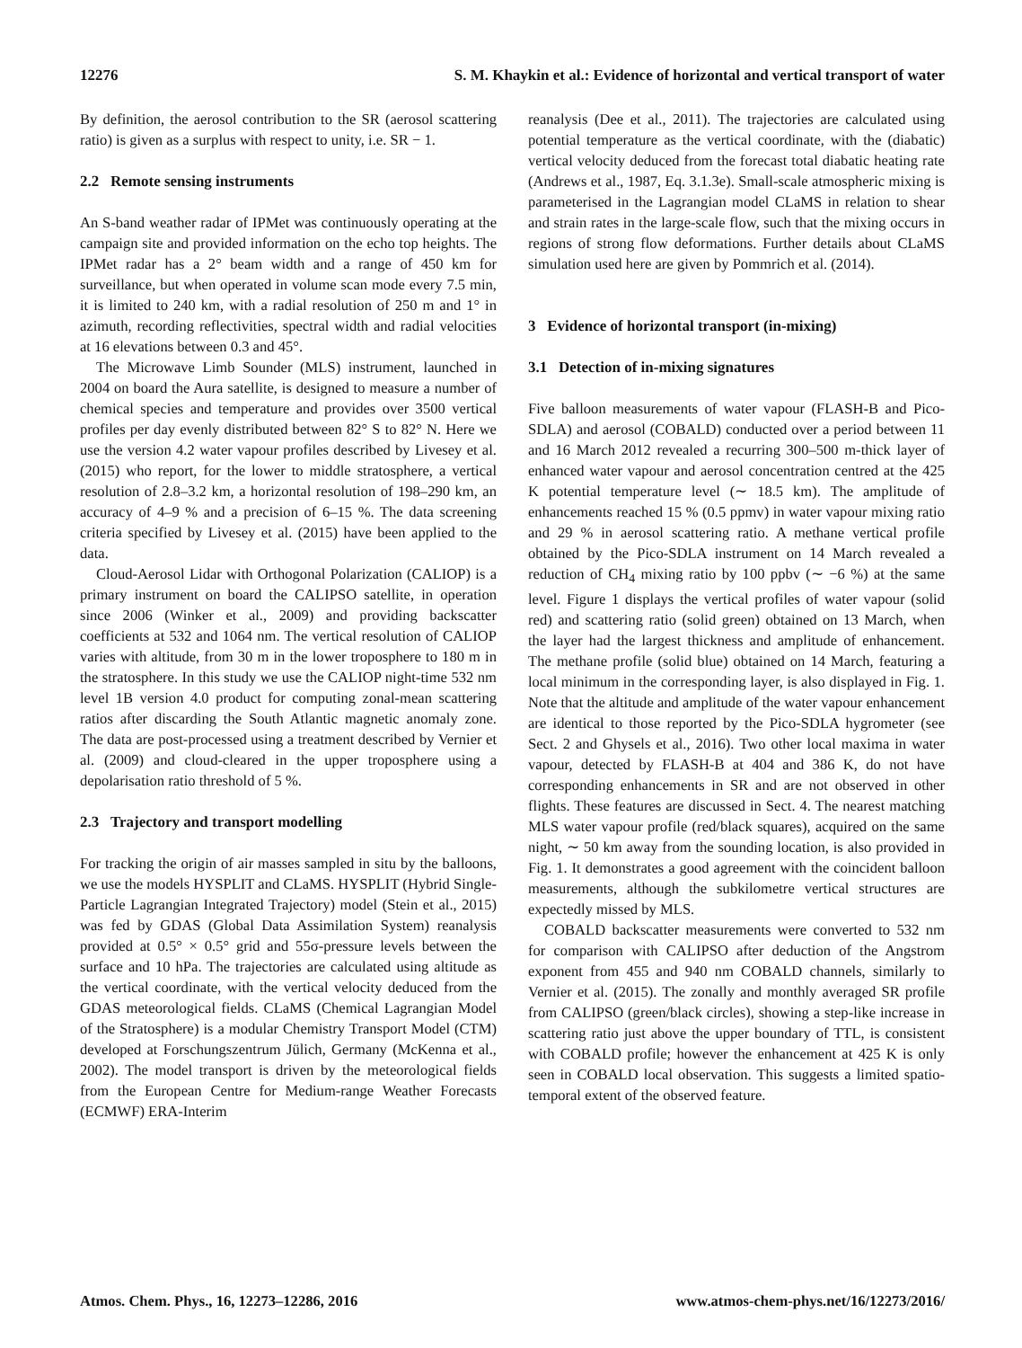12276 S. M. Khaykin et al.: Evidence of horizontal and vertical transport of water
By definition, the aerosol contribution to the SR (aerosol scattering ratio) is given as a surplus with respect to unity, i.e. SR − 1.
2.2 Remote sensing instruments
An S-band weather radar of IPMet was continuously operating at the campaign site and provided information on the echo top heights. The IPMet radar has a 2° beam width and a range of 450 km for surveillance, but when operated in volume scan mode every 7.5 min, it is limited to 240 km, with a radial resolution of 250 m and 1° in azimuth, recording reflectivities, spectral width and radial velocities at 16 elevations between 0.3 and 45°.
The Microwave Limb Sounder (MLS) instrument, launched in 2004 on board the Aura satellite, is designed to measure a number of chemical species and temperature and provides over 3500 vertical profiles per day evenly distributed between 82° S to 82° N. Here we use the version 4.2 water vapour profiles described by Livesey et al. (2015) who report, for the lower to middle stratosphere, a vertical resolution of 2.8–3.2 km, a horizontal resolution of 198–290 km, an accuracy of 4–9 % and a precision of 6–15 %. The data screening criteria specified by Livesey et al. (2015) have been applied to the data.
Cloud-Aerosol Lidar with Orthogonal Polarization (CALIOP) is a primary instrument on board the CALIPSO satellite, in operation since 2006 (Winker et al., 2009) and providing backscatter coefficients at 532 and 1064 nm. The vertical resolution of CALIOP varies with altitude, from 30 m in the lower troposphere to 180 m in the stratosphere. In this study we use the CALIOP night-time 532 nm level 1B version 4.0 product for computing zonal-mean scattering ratios after discarding the South Atlantic magnetic anomaly zone. The data are post-processed using a treatment described by Vernier et al. (2009) and cloud-cleared in the upper troposphere using a depolarisation ratio threshold of 5 %.
2.3 Trajectory and transport modelling
For tracking the origin of air masses sampled in situ by the balloons, we use the models HYSPLIT and CLaMS. HYSPLIT (Hybrid Single-Particle Lagrangian Integrated Trajectory) model (Stein et al., 2015) was fed by GDAS (Global Data Assimilation System) reanalysis provided at 0.5° × 0.5° grid and 55σ-pressure levels between the surface and 10 hPa. The trajectories are calculated using altitude as the vertical coordinate, with the vertical velocity deduced from the GDAS meteorological fields. CLaMS (Chemical Lagrangian Model of the Stratosphere) is a modular Chemistry Transport Model (CTM) developed at Forschungszentrum Jülich, Germany (McKenna et al., 2002). The model transport is driven by the meteorological fields from the European Centre for Medium-range Weather Forecasts (ECMWF) ERA-Interim
reanalysis (Dee et al., 2011). The trajectories are calculated using potential temperature as the vertical coordinate, with the (diabatic) vertical velocity deduced from the forecast total diabatic heating rate (Andrews et al., 1987, Eq. 3.1.3e). Small-scale atmospheric mixing is parameterised in the Lagrangian model CLaMS in relation to shear and strain rates in the large-scale flow, such that the mixing occurs in regions of strong flow deformations. Further details about CLaMS simulation used here are given by Pommrich et al. (2014).
3 Evidence of horizontal transport (in-mixing)
3.1 Detection of in-mixing signatures
Five balloon measurements of water vapour (FLASH-B and Pico-SDLA) and aerosol (COBALD) conducted over a period between 11 and 16 March 2012 revealed a recurring 300–500 m-thick layer of enhanced water vapour and aerosol concentration centred at the 425 K potential temperature level (∼ 18.5 km). The amplitude of enhancements reached 15 % (0.5 ppmv) in water vapour mixing ratio and 29 % in aerosol scattering ratio. A methane vertical profile obtained by the Pico-SDLA instrument on 14 March revealed a reduction of CH<sub>4</sub> mixing ratio by 100 ppbv (∼ −6 %) at the same level. Figure 1 displays the vertical profiles of water vapour (solid red) and scattering ratio (solid green) obtained on 13 March, when the layer had the largest thickness and amplitude of enhancement. The methane profile (solid blue) obtained on 14 March, featuring a local minimum in the corresponding layer, is also displayed in Fig. 1. Note that the altitude and amplitude of the water vapour enhancement are identical to those reported by the Pico-SDLA hygrometer (see Sect. 2 and Ghysels et al., 2016). Two other local maxima in water vapour, detected by FLASH-B at 404 and 386 K, do not have corresponding enhancements in SR and are not observed in other flights. These features are discussed in Sect. 4. The nearest matching MLS water vapour profile (red/black squares), acquired on the same night, ∼ 50 km away from the sounding location, is also provided in Fig. 1. It demonstrates a good agreement with the coincident balloon measurements, although the subkilometre vertical structures are expectedly missed by MLS.
COBALD backscatter measurements were converted to 532 nm for comparison with CALIPSO after deduction of the Angstrom exponent from 455 and 940 nm COBALD channels, similarly to Vernier et al. (2015). The zonally and monthly averaged SR profile from CALIPSO (green/black circles), showing a step-like increase in scattering ratio just above the upper boundary of TTL, is consistent with COBALD profile; however the enhancement at 425 K is only seen in COBALD local observation. This suggests a limited spatio-temporal extent of the observed feature.
Atmos. Chem. Phys., 16, 12273–12286, 2016 www.atmos-chem-phys.net/16/12273/2016/